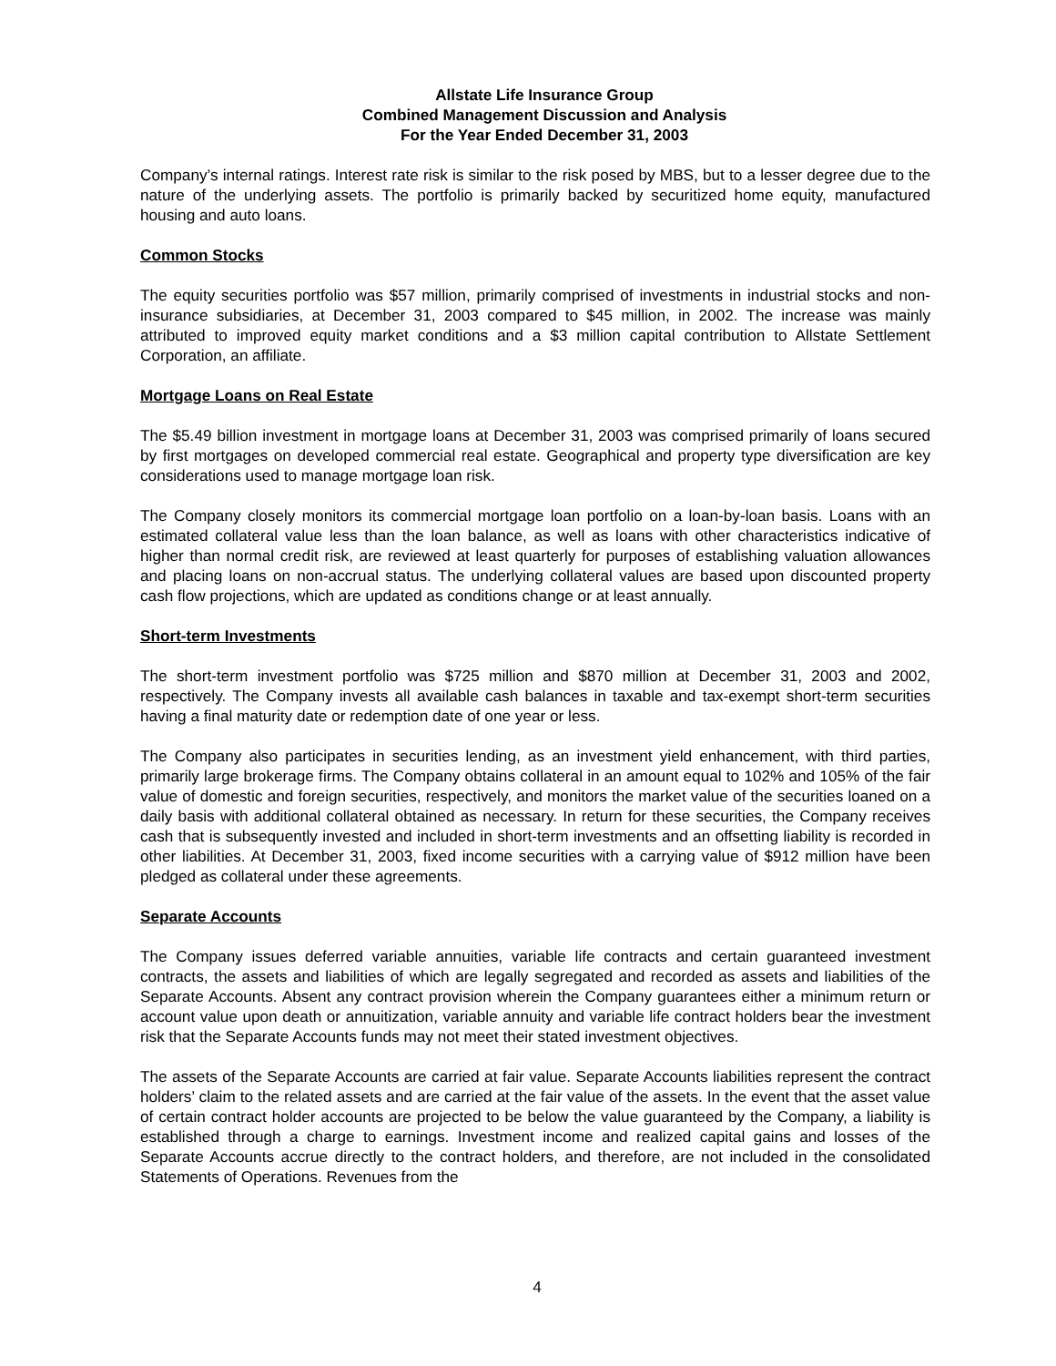Allstate Life Insurance Group
Combined Management Discussion and Analysis
For the Year Ended December 31, 2003
Company’s internal ratings. Interest rate risk is similar to the risk posed by MBS, but to a lesser degree due to the nature of the underlying assets. The portfolio is primarily backed by securitized home equity, manufactured housing and auto loans.
Common Stocks
The equity securities portfolio was $57 million, primarily comprised of investments in industrial stocks and non-insurance subsidiaries, at December 31, 2003 compared to $45 million, in 2002. The increase was mainly attributed to improved equity market conditions and a $3 million capital contribution to Allstate Settlement Corporation, an affiliate.
Mortgage Loans on Real Estate
The $5.49 billion investment in mortgage loans at December 31, 2003 was comprised primarily of loans secured by first mortgages on developed commercial real estate. Geographical and property type diversification are key considerations used to manage mortgage loan risk.
The Company closely monitors its commercial mortgage loan portfolio on a loan-by-loan basis. Loans with an estimated collateral value less than the loan balance, as well as loans with other characteristics indicative of higher than normal credit risk, are reviewed at least quarterly for purposes of establishing valuation allowances and placing loans on non-accrual status. The underlying collateral values are based upon discounted property cash flow projections, which are updated as conditions change or at least annually.
Short-term Investments
The short-term investment portfolio was $725 million and $870 million at December 31, 2003 and 2002, respectively. The Company invests all available cash balances in taxable and tax-exempt short-term securities having a final maturity date or redemption date of one year or less.
The Company also participates in securities lending, as an investment yield enhancement, with third parties, primarily large brokerage firms. The Company obtains collateral in an amount equal to 102% and 105% of the fair value of domestic and foreign securities, respectively, and monitors the market value of the securities loaned on a daily basis with additional collateral obtained as necessary. In return for these securities, the Company receives cash that is subsequently invested and included in short-term investments and an offsetting liability is recorded in other liabilities. At December 31, 2003, fixed income securities with a carrying value of $912 million have been pledged as collateral under these agreements.
Separate Accounts
The Company issues deferred variable annuities, variable life contracts and certain guaranteed investment contracts, the assets and liabilities of which are legally segregated and recorded as assets and liabilities of the Separate Accounts. Absent any contract provision wherein the Company guarantees either a minimum return or account value upon death or annuitization, variable annuity and variable life contract holders bear the investment risk that the Separate Accounts funds may not meet their stated investment objectives.
The assets of the Separate Accounts are carried at fair value. Separate Accounts liabilities represent the contract holders’ claim to the related assets and are carried at the fair value of the assets. In the event that the asset value of certain contract holder accounts are projected to be below the value guaranteed by the Company, a liability is established through a charge to earnings. Investment income and realized capital gains and losses of the Separate Accounts accrue directly to the contract holders, and therefore, are not included in the consolidated Statements of Operations. Revenues from the
4